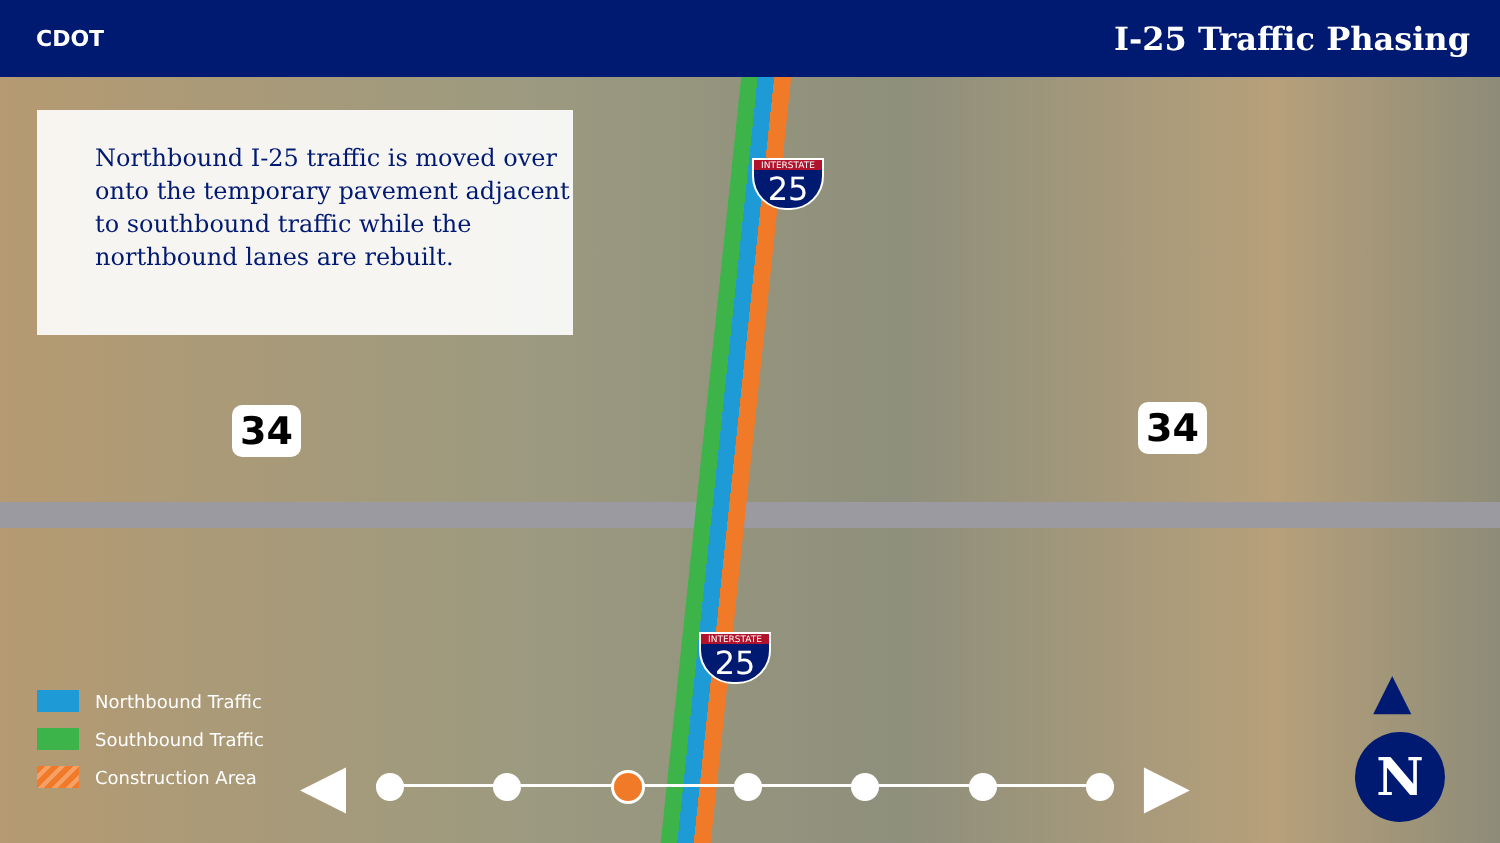CDOT
I-25 Traffic Phasing
Northbound I-25 traffic is moved over onto the temporary pavement adjacent to southbound traffic while the northbound lanes are rebuilt.
34 34
INTERSTATE
25
INTERSTATE
25
Northbound Traffic
Southbound Traffic
Construction Area
◀ ▶
▲
N